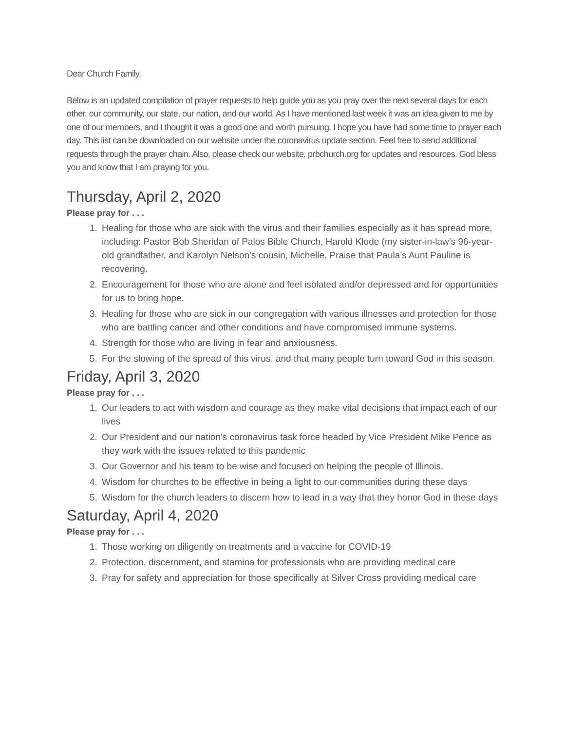Dear Church Family,
Below is an updated compilation of prayer requests to help guide you as you pray over the next several days for each other, our community, our state, our nation, and our world. As I have mentioned last week it was an idea given to me by one of our members, and I thought it was a good one and worth pursuing. I hope you have had some time to prayer each day. This list can be downloaded on our website under the coronavirus update section. Feel free to send additional requests through the prayer chain. Also, please check our website, prbchurch.org for updates and resources. God bless you and know that I am praying for you.
Thursday, April 2, 2020
Please pray for . . .
1. Healing for those who are sick with the virus and their families especially as it has spread more, including: Pastor Bob Sheridan of Palos Bible Church, Harold Klode (my sister-in-law’s 96-year-old grandfather, and Karolyn Nelson’s cousin, Michelle. Praise that Paula’s Aunt Pauline is recovering.
2. Encouragement for those who are alone and feel isolated and/or depressed and for opportunities for us to bring hope.
3. Healing for those who are sick in our congregation with various illnesses and protection for those who are battling cancer and other conditions and have compromised immune systems.
4. Strength for those who are living in fear and anxiousness.
5. For the slowing of the spread of this virus, and that many people turn toward God in this season.
Friday, April 3, 2020
Please pray for . . .
1. Our leaders to act with wisdom and courage as they make vital decisions that impact each of our lives
2. Our President and our nation's coronavirus task force headed by Vice President Mike Pence as they work with the issues related to this pandemic
3. Our Governor and his team to be wise and focused on helping the people of Illinois.
4. Wisdom for churches to be effective in being a light to our communities during these days
5. Wisdom for the church leaders to discern how to lead in a way that they honor God in these days
Saturday, April 4, 2020
Please pray for . . .
1. Those working on diligently on treatments and a vaccine for COVID-19
2. Protection, discernment, and stamina for professionals who are providing medical care
3. Pray for safety and appreciation for those specifically at Silver Cross providing medical care